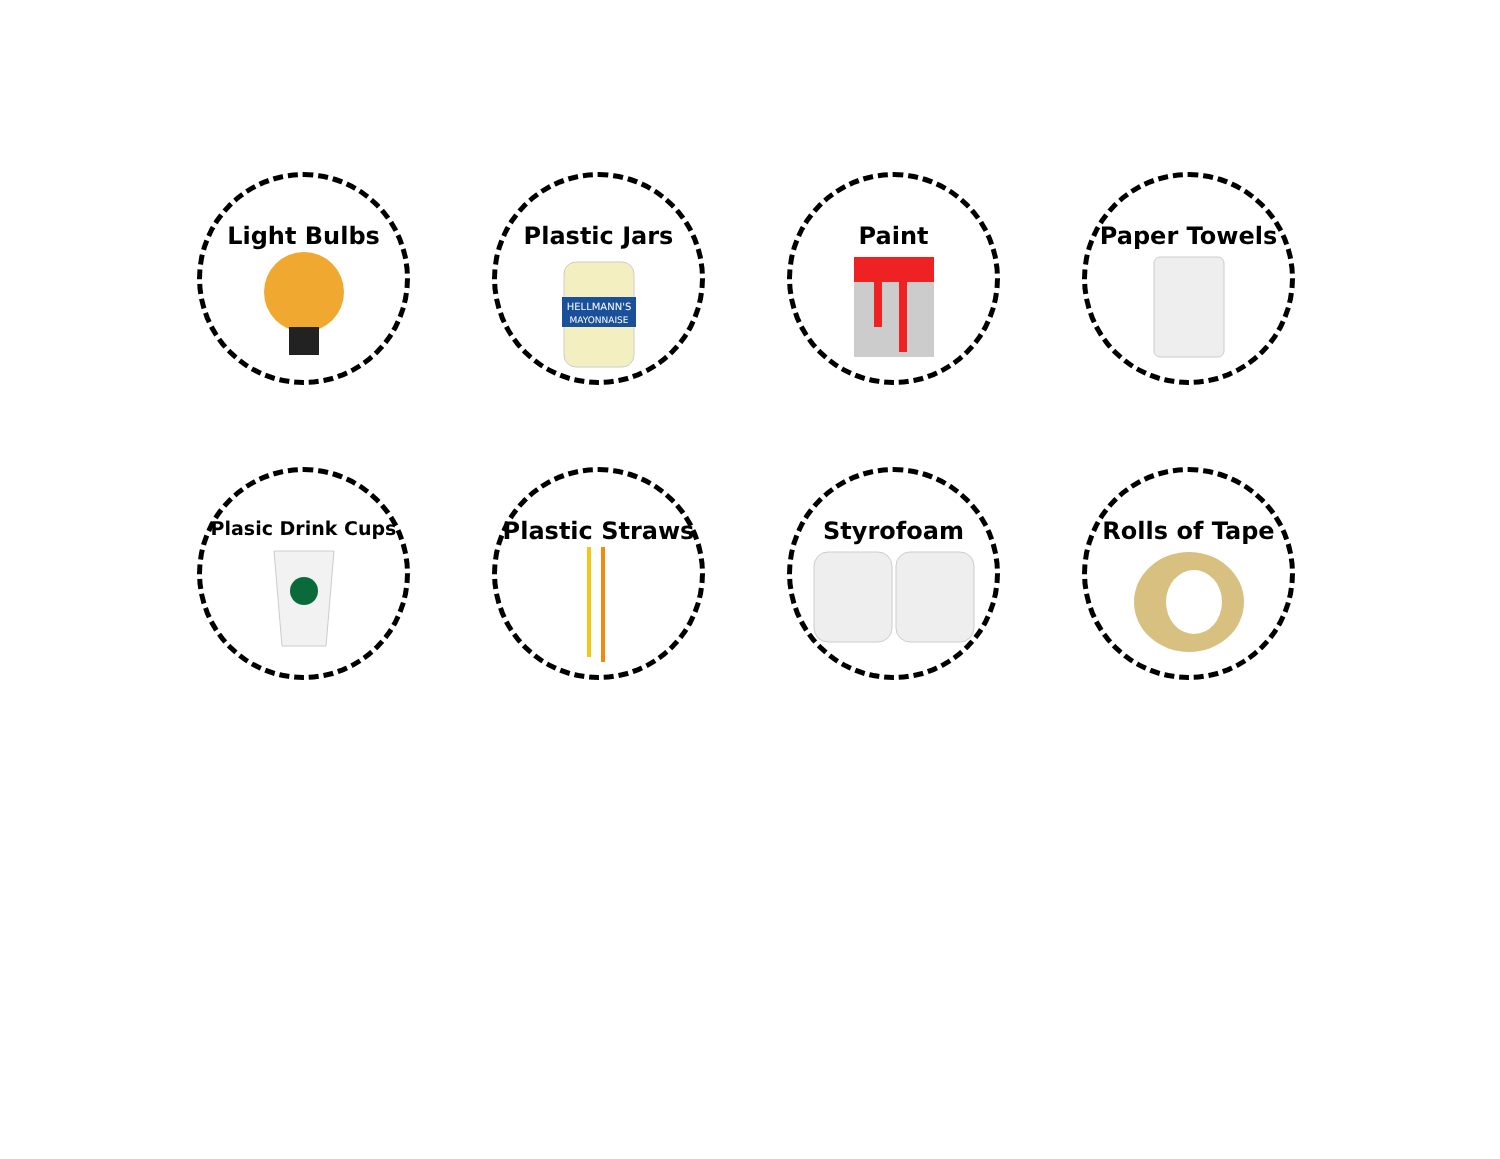Light Bulbs
Plastic Jars
HELLMANN'S
MAYONNAISE
Paint
Paper Towels
Plasic Drink Cups
Plastic Straws
Styrofoam
Rolls of Tape